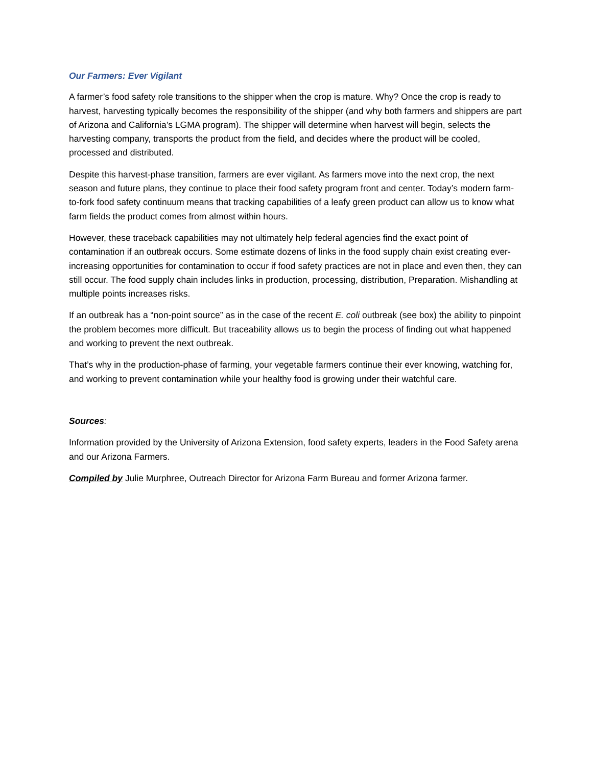Our Farmers: Ever Vigilant
A farmer’s food safety role transitions to the shipper when the crop is mature. Why? Once the crop is ready to harvest, harvesting typically becomes the responsibility of the shipper (and why both farmers and shippers are part of Arizona and California’s LGMA program). The shipper will determine when harvest will begin, selects the harvesting company, transports the product from the field, and decides where the product will be cooled, processed and distributed.
Despite this harvest-phase transition, farmers are ever vigilant. As farmers move into the next crop, the next season and future plans, they continue to place their food safety program front and center. Today’s modern farm-to-fork food safety continuum means that tracking capabilities of a leafy green product can allow us to know what farm fields the product comes from almost within hours.
However, these traceback capabilities may not ultimately help federal agencies find the exact point of contamination if an outbreak occurs. Some estimate dozens of links in the food supply chain exist creating ever-increasing opportunities for contamination to occur if food safety practices are not in place and even then, they can still occur. The food supply chain includes links in production, processing, distribution, Preparation. Mishandling at multiple points increases risks.
If an outbreak has a “non-point source” as in the case of the recent E. coli outbreak (see box) the ability to pinpoint the problem becomes more difficult. But traceability allows us to begin the process of finding out what happened and working to prevent the next outbreak.
That’s why in the production-phase of farming, your vegetable farmers continue their ever knowing, watching for, and working to prevent contamination while your healthy food is growing under their watchful care.
Sources:
Information provided by the University of Arizona Extension, food safety experts, leaders in the Food Safety arena and our Arizona Farmers.
Compiled by Julie Murphree, Outreach Director for Arizona Farm Bureau and former Arizona farmer.